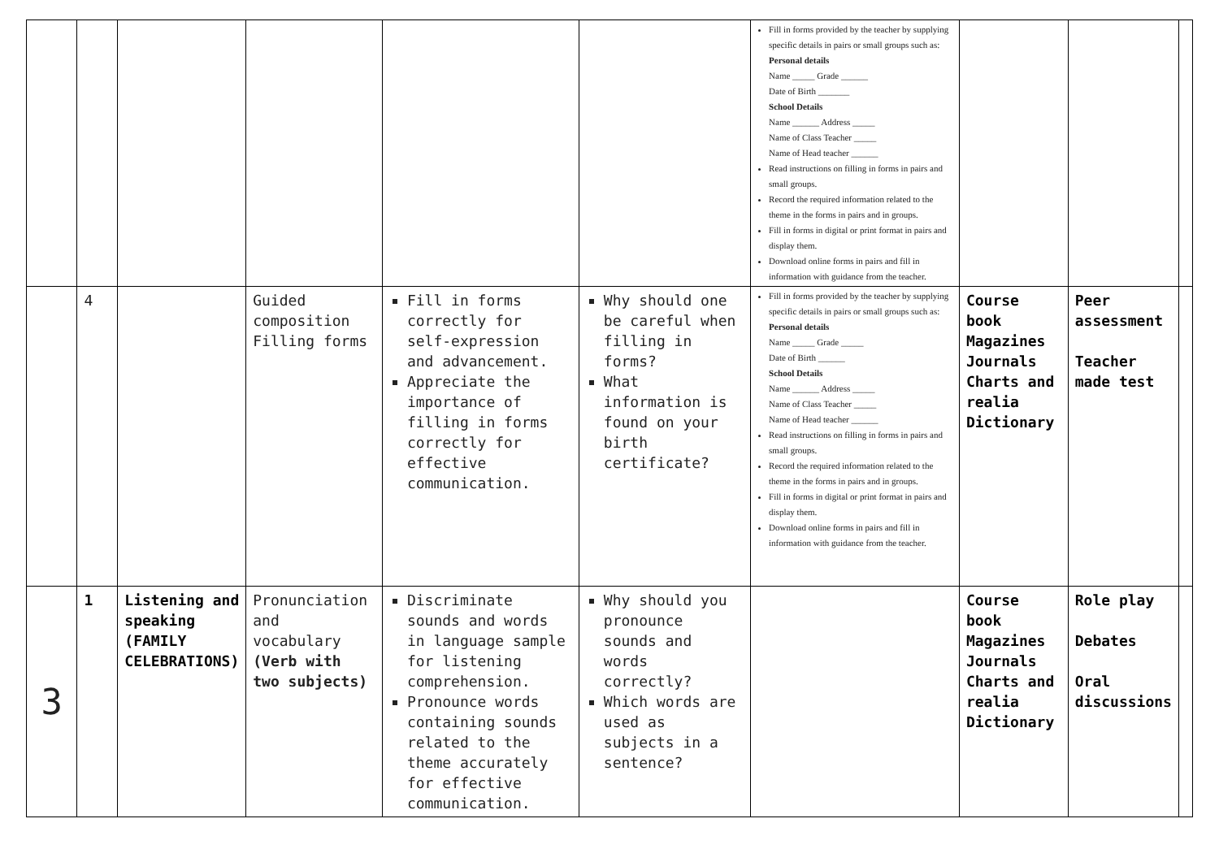| | | | | | | Fill in forms provided by the teacher by supplying specific details in pairs or small groups such as: Personal details Name _____ Grade ______ Date of Birth _______ School Details Name ______ Address _____ Name of Class Teacher _____ Name of Head teacher ______ Read instructions on filling in forms in pairs and small groups. Record the required information related to the theme in the forms in pairs and in groups. Fill in forms in digital or print format in pairs and display them. Download online forms in pairs and fill in information with guidance from the teacher. | | | |
| | 4 | | Guided composition Filling forms | Fill in forms correctly for self-expression and advancement. Appreciate the importance of filling in forms correctly for effective communication. | Why should one be careful when filling in forms? What information is found on your birth certificate? | Fill in forms provided by the teacher by supplying specific details in pairs or small groups such as: Personal details Name _____ Grade _____ Date of Birth ______ School Details Name ______ Address _____ Name of Class Teacher _____ Name of Head teacher ______ Read instructions on filling in forms in pairs and small groups. Record the required information related to the theme in the forms in pairs and in groups. Fill in forms in digital or print format in pairs and display them. Download online forms in pairs and fill in information with guidance from the teacher. | Course book Magazines Journals Charts and realia Dictionary | Peer assessment Teacher made test | |
| 3 | 1 | Listening and speaking (FAMILY CELEBRATIONS) | Pronunciation and vocabulary (Verb with two subjects) | Discriminate sounds and words in language sample for listening comprehension. Pronounce words containing sounds related to the theme accurately for effective communication. | Why should you pronounce sounds and words correctly? Which words are used as subjects in a sentence? | | Course book Magazines Journals Charts and realia Dictionary | Role play Debates Oral discussions | |